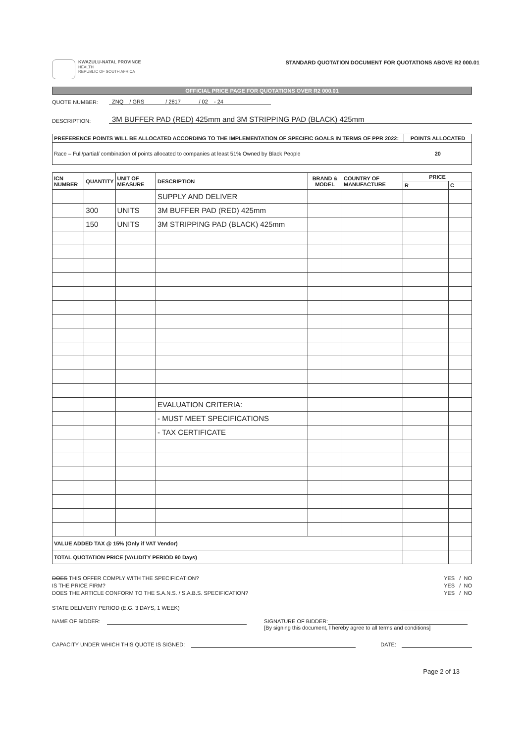KWAZULU-NATAL PROVINCE
HEALTH
REPUBLIC OF SOUTH AFRICA
STANDARD QUOTATION DOCUMENT FOR QUOTATIONS ABOVE R2 000.01
OFFICIAL PRICE PAGE FOR QUOTATIONS OVER R2 000.01
QUOTE NUMBER: ZNQ / GRS / 2817 / 02 - 24
DESCRIPTION: 3M BUFFER PAD (RED) 425mm and 3M STRIPPING PAD (BLACK) 425mm
| PREFERENCE POINTS WILL BE ALLOCATED ACCORDING TO THE IMPLEMENTATION OF SPECIFIC GOALS IN TERMS OF PPR 2022: | POINTS ALLOCATED |
| --- | --- |
| Race – Full/partial/ combination of points allocated to companies at least 51% Owned by Black People | 20 |
| ICN NUMBER | QUANTITY | UNIT OF MEASURE | DESCRIPTION | BRAND & MODEL | COUNTRY OF MANUFACTURE | PRICE | |
| --- | --- | --- | --- | --- | --- | --- | --- |
| | | | | | | R | C |
| | | | SUPPLY AND DELIVER | | | | |
| | 300 | UNITS | 3M BUFFER PAD (RED) 425mm | | | | |
| | 150 | UNITS | 3M STRIPPING PAD (BLACK) 425mm | | | | |
| | | | EVALUATION CRITERIA: | | | | |
| | | | - MUST MEET SPECIFICATIONS | | | | |
| | | | - TAX CERTIFICATE | | | | |
| VALUE ADDED TAX @ 15% (Only if VAT Vendor) | | | | | | | |
| TOTAL QUOTATION PRICE (VALIDITY PERIOD 90 Days) | | | | | | | |
DOES THIS OFFER COMPLY WITH THE SPECIFICATION? YES / NO
IS THE PRICE FIRM? YES / NO
DOES THE ARTICLE CONFORM TO THE S.A.N.S. / S.A.B.S. SPECIFICATION? YES / NO
STATE DELIVERY PERIOD (E.G. 3 DAYS, 1 WEEK)
NAME OF BIDDER: SIGNATURE OF BIDDER:
[By signing this document, I hereby agree to all terms and conditions]
CAPACITY UNDER WHICH THIS QUOTE IS SIGNED: DATE:
Page 2 of 13